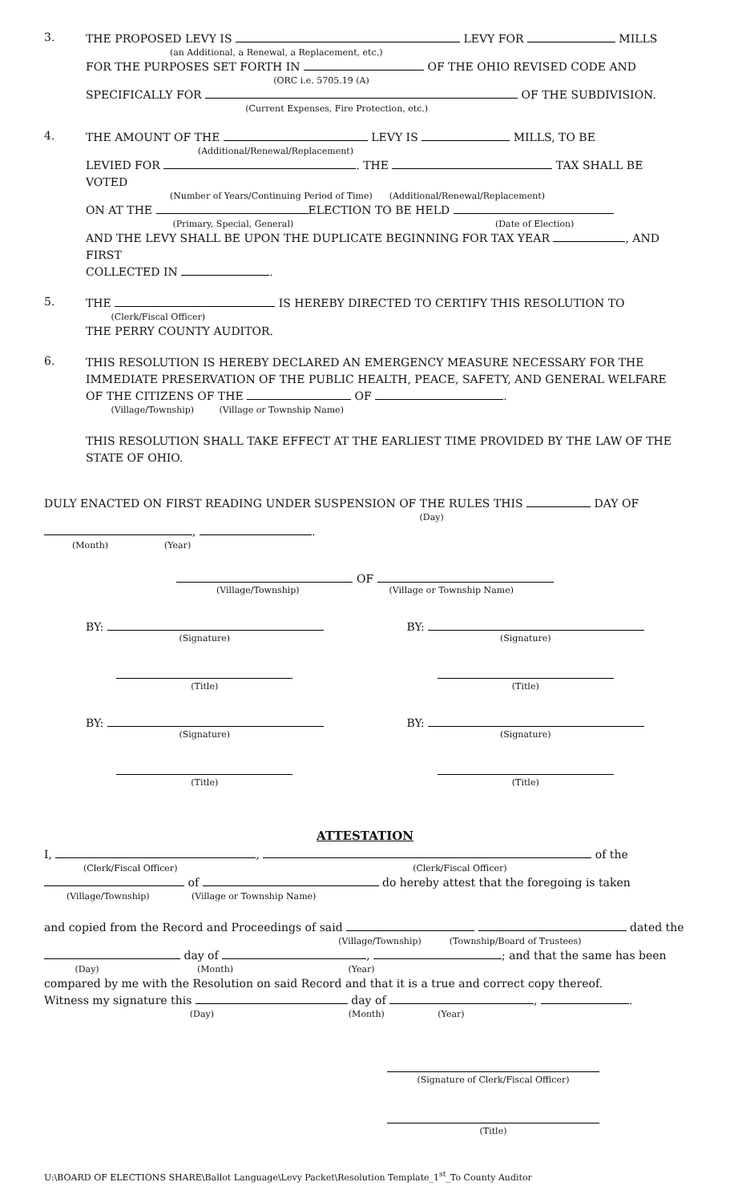3.
THE PROPOSED LEVY IS LEVY FOR MILLS
(an Additional, a Renewal, a Replacement, etc.)
FOR THE PURPOSES SET FORTH IN OF THE OHIO REVISED CODE AND
(ORC i.e. 5705.19 (A)
SPECIFICALLY FOR OF THE SUBDIVISION.
(Current Expenses, Fire Protection, etc.)
4.
THE AMOUNT OF THE LEVY IS MILLS, TO BE
(Additional/Renewal/Replacement)
LEVIED FOR . THE TAX SHALL BE VOTED
(Number of Years/Continuing Period of Time) (Additional/Renewal/Replacement)
ON AT THE ELECTION TO BE HELD
(Primary, Special, General) (Date of Election)
AND THE LEVY SHALL BE UPON THE DUPLICATE BEGINNING FOR TAX YEAR , AND FIRST
COLLECTED IN .
5.
THE IS HEREBY DIRECTED TO CERTIFY THIS RESOLUTION TO
(Clerk/Fiscal Officer)
THE PERRY COUNTY AUDITOR.
6.
THIS RESOLUTION IS HEREBY DECLARED AN EMERGENCY MEASURE NECESSARY FOR THE IMMEDIATE PRESERVATION OF THE PUBLIC HEALTH, PEACE, SAFETY, AND GENERAL WELFARE OF THE CITIZENS OF THE OF .
(Village/Township) (Village or Township Name)
THIS RESOLUTION SHALL TAKE EFFECT AT THE EARLIEST TIME PROVIDED BY THE LAW OF THE STATE OF OHIO.
DULY ENACTED ON FIRST READING UNDER SUSPENSION OF THE RULES THIS DAY OF
(Day)
, .
(Month) (Year)
OF
(Village/Township) (Village or Township Name)
BY:
(Signature)
BY:
(Signature)
(Title)
(Title)
BY:
(Signature)
BY:
(Signature)
(Title)
(Title)
ATTESTATION
I, , of the
(Clerk/Fiscal Officer) (Clerk/Fiscal Officer)
of do hereby attest that the foregoing is taken
(Village/Township) (Village or Township Name)
and copied from the Record and Proceedings of said dated the
(Village/Township) (Township/Board of Trustees)
day of , ; and that the same has been
(Day) (Month) (Year)
compared by me with the Resolution on said Record and that it is a true and correct copy thereof.
Witness my signature this day of , .
(Day) (Month) (Year)
(Signature of Clerk/Fiscal Officer)
(Title)
U:\BOARD OF ELECTIONS SHARE\Ballot Language\Levy Packet\Resolution Template_1<sup>st</sup>_To County Auditor